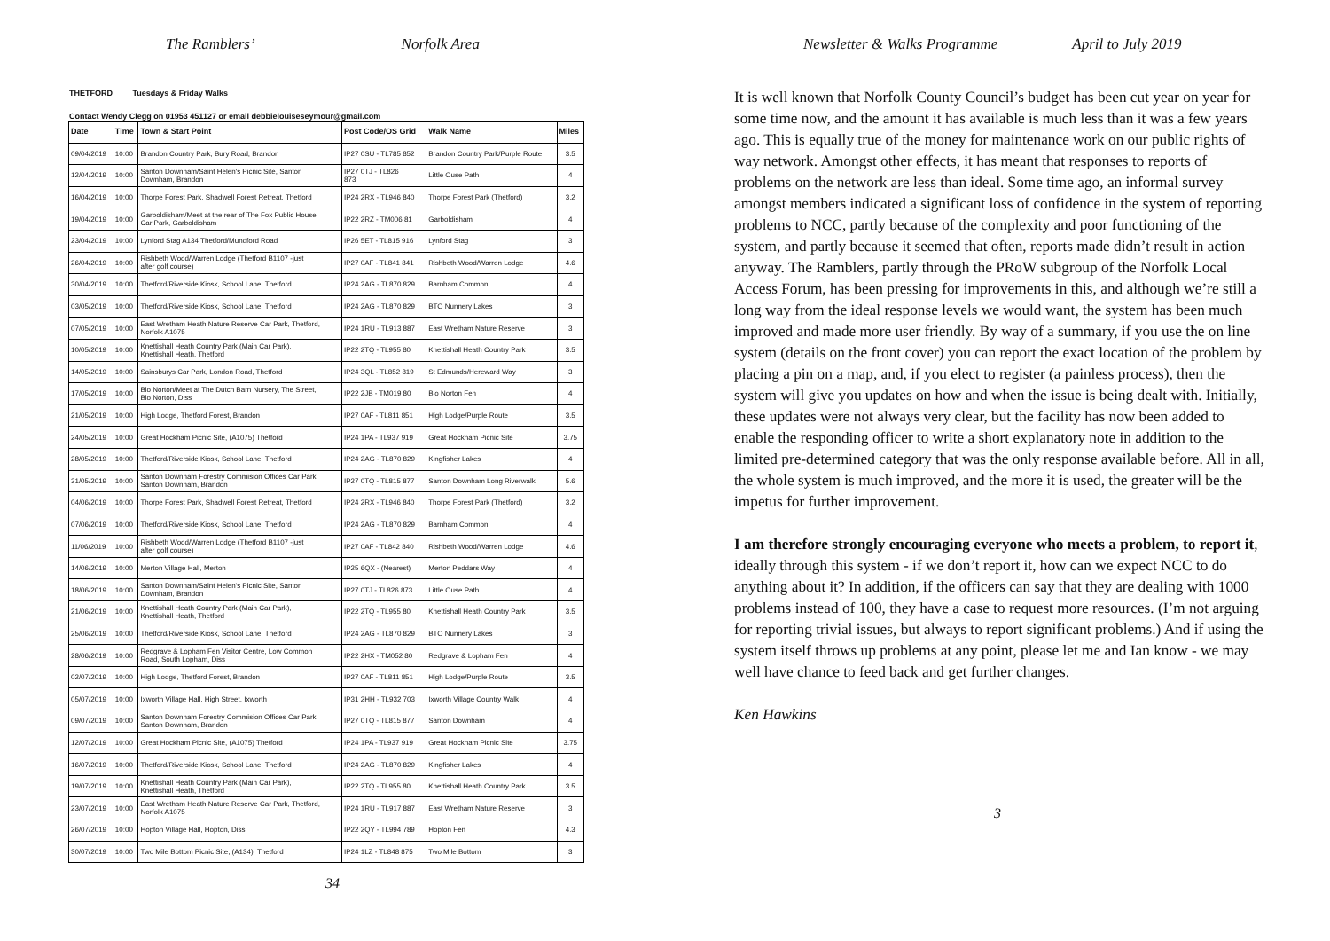The Ramblers’ Norfolk Area
THETFORD Tuesdays & Friday Walks
Contact Wendy Clegg on 01953 451127 or email debbielouiseseymour@gmail.com
| Date | Time | Town & Start Point | Post Code/OS Grid | Walk Name | Miles |
| --- | --- | --- | --- | --- | --- |
| 09/04/2019 | 10:00 | Brandon Country Park, Bury Road, Brandon | IP27 0SU - TL785 852 | Brandon Country Park/Purple Route | 3.5 |
| 12/04/2019 | 10:00 | Santon Downham/Saint Helen's Picnic Site, Santon Downham, Brandon | IP27 0TJ - TL826 873 | Little Ouse Path | 4 |
| 16/04/2019 | 10:00 | Thorpe Forest Park, Shadwell Forest Retreat, Thetford | IP24 2RX - TL946 840 | Thorpe Forest Park (Thetford) | 3.2 |
| 19/04/2019 | 10:00 | Garboldisham/Meet at the rear of The Fox Public House Car Park, Garboldisham | IP22 2RZ - TM006 81 | Garboldisham | 4 |
| 23/04/2019 | 10:00 | Lynford Stag A134 Thetford/Mundford Road | IP26 5ET - TL815 916 | Lynford Stag | 3 |
| 26/04/2019 | 10:00 | Rishbeth Wood/Warren Lodge (Thetford B1107 -just after golf course) | IP27 0AF - TL841 841 | Rishbeth Wood/Warren Lodge | 4.6 |
| 30/04/2019 | 10:00 | Thetford/Riverside Kiosk, School Lane, Thetford | IP24 2AG - TL870 829 | Barnham Common | 4 |
| 03/05/2019 | 10:00 | Thetford/Riverside Kiosk, School Lane, Thetford | IP24 2AG - TL870 829 | BTO Nunnery Lakes | 3 |
| 07/05/2019 | 10:00 | East Wretham Heath Nature Reserve Car Park, Thetford, Norfolk A1075 | IP24 1RU - TL913 887 | East Wretham Nature Reserve | 3 |
| 10/05/2019 | 10:00 | Knettishall Heath Country Park (Main Car Park), Knettishall Heath, Thetford | IP22 2TQ - TL955 80 | Knettishall Heath Country Park | 3.5 |
| 14/05/2019 | 10:00 | Sainsburys Car Park, London Road, Thetford | IP24 3QL - TL852 819 | St Edmunds/Hereward Way | 3 |
| 17/05/2019 | 10:00 | Blo Norton/Meet at The Dutch Barn Nursery, The Street, Blo Norton, Diss | IP22 2JB - TM019 80 | Blo Norton Fen | 4 |
| 21/05/2019 | 10:00 | High Lodge, Thetford Forest, Brandon | IP27 0AF - TL811 851 | High Lodge/Purple Route | 3.5 |
| 24/05/2019 | 10:00 | Great Hockham Picnic Site, (A1075) Thetford | IP24 1PA - TL937 919 | Great Hockham Picnic Site | 3.75 |
| 28/05/2019 | 10:00 | Thetford/Riverside Kiosk, School Lane, Thetford | IP24 2AG - TL870 829 | Kingfisher Lakes | 4 |
| 31/05/2019 | 10:00 | Santon Downham Forestry Commision Offices Car Park, Santon Downham, Brandon | IP27 0TQ - TL815 877 | Santon Downham Long Riverwalk | 5.6 |
| 04/06/2019 | 10:00 | Thorpe Forest Park, Shadwell Forest Retreat, Thetford | IP24 2RX - TL946 840 | Thorpe Forest Park (Thetford) | 3.2 |
| 07/06/2019 | 10:00 | Thetford/Riverside Kiosk, School Lane, Thetford | IP24 2AG - TL870 829 | Barnham Common | 4 |
| 11/06/2019 | 10:00 | Rishbeth Wood/Warren Lodge (Thetford B1107 -just after golf course) | IP27 0AF - TL842 840 | Rishbeth Wood/Warren Lodge | 4.6 |
| 14/06/2019 | 10:00 | Merton Village Hall, Merton | IP25 6QX - (Nearest) | Merton Peddars Way | 4 |
| 18/06/2019 | 10:00 | Santon Downham/Saint Helen's Picnic Site, Santon Downham, Brandon | IP27 0TJ - TL826 873 | Little Ouse Path | 4 |
| 21/06/2019 | 10:00 | Knettishall Heath Country Park (Main Car Park), Knettishall Heath, Thetford | IP22 2TQ - TL955 80 | Knettishall Heath Country Park | 3.5 |
| 25/06/2019 | 10:00 | Thetford/Riverside Kiosk, School Lane, Thetford | IP24 2AG - TL870 829 | BTO Nunnery Lakes | 3 |
| 28/06/2019 | 10:00 | Redgrave & Lopham Fen Visitor Centre, Low Common Road, South Lopham, Diss | IP22 2HX - TM052 80 | Redgrave & Lopham Fen | 4 |
| 02/07/2019 | 10:00 | High Lodge, Thetford Forest, Brandon | IP27 0AF - TL811 851 | High Lodge/Purple Route | 3.5 |
| 05/07/2019 | 10:00 | Ixworth Village Hall, High Street, Ixworth | IP31 2HH - TL932 703 | Ixworth Village Country Walk | 4 |
| 09/07/2019 | 10:00 | Santon Downham Forestry Commision Offices Car Park, Santon Downham, Brandon | IP27 0TQ - TL815 877 | Santon Downham | 4 |
| 12/07/2019 | 10:00 | Great Hockham Picnic Site, (A1075) Thetford | IP24 1PA - TL937 919 | Great Hockham Picnic Site | 3.75 |
| 16/07/2019 | 10:00 | Thetford/Riverside Kiosk, School Lane, Thetford | IP24 2AG - TL870 829 | Kingfisher Lakes | 4 |
| 19/07/2019 | 10:00 | Knettishall Heath Country Park (Main Car Park), Knettishall Heath, Thetford | IP22 2TQ - TL955 80 | Knettishall Heath Country Park | 3.5 |
| 23/07/2019 | 10:00 | East Wretham Heath Nature Reserve Car Park, Thetford, Norfolk A1075 | IP24 1RU - TL917 887 | East Wretham Nature Reserve | 3 |
| 26/07/2019 | 10:00 | Hopton Village Hall, Hopton, Diss | IP22 2QY - TL994 789 | Hopton Fen | 4.3 |
| 30/07/2019 | 10:00 | Two Mile Bottom Picnic Site, (A134), Thetford | IP24 1LZ - TL848 875 | Two Mile Bottom | 3 |
34
Newsletter & Walks Programme April to July 2019
It is well known that Norfolk County Council’s budget has been cut year on year for some time now, and the amount it has available is much less than it was a few years ago. This is equally true of the money for maintenance work on our public rights of way network. Amongst other effects, it has meant that responses to reports of problems on the network are less than ideal. Some time ago, an informal survey amongst members indicated a significant loss of confidence in the system of reporting problems to NCC, partly because of the complexity and poor functioning of the system, and partly because it seemed that often, reports made didn’t result in action anyway. The Ramblers, partly through the PRoW subgroup of the Norfolk Local Access Forum, has been pressing for improvements in this, and although we’re still a long way from the ideal response levels we would want, the system has been much improved and made more user friendly. By way of a summary, if you use the on line system (details on the front cover) you can report the exact location of the problem by placing a pin on a map, and, if you elect to register (a painless process), then the system will give you updates on how and when the issue is being dealt with. Initially, these updates were not always very clear, but the facility has now been added to enable the responding officer to write a short explanatory note in addition to the limited pre-determined category that was the only response available before. All in all, the whole system is much improved, and the more it is used, the greater will be the impetus for further improvement.
I am therefore strongly encouraging everyone who meets a problem, to report it, ideally through this system - if we don’t report it, how can we expect NCC to do anything about it? In addition, if the officers can say that they are dealing with 1000 problems instead of 100, they have a case to request more resources. (I’m not arguing for reporting trivial issues, but always to report significant problems.) And if using the system itself throws up problems at any point, please let me and Ian know - we may well have chance to feed back and get further changes.
Ken Hawkins
3